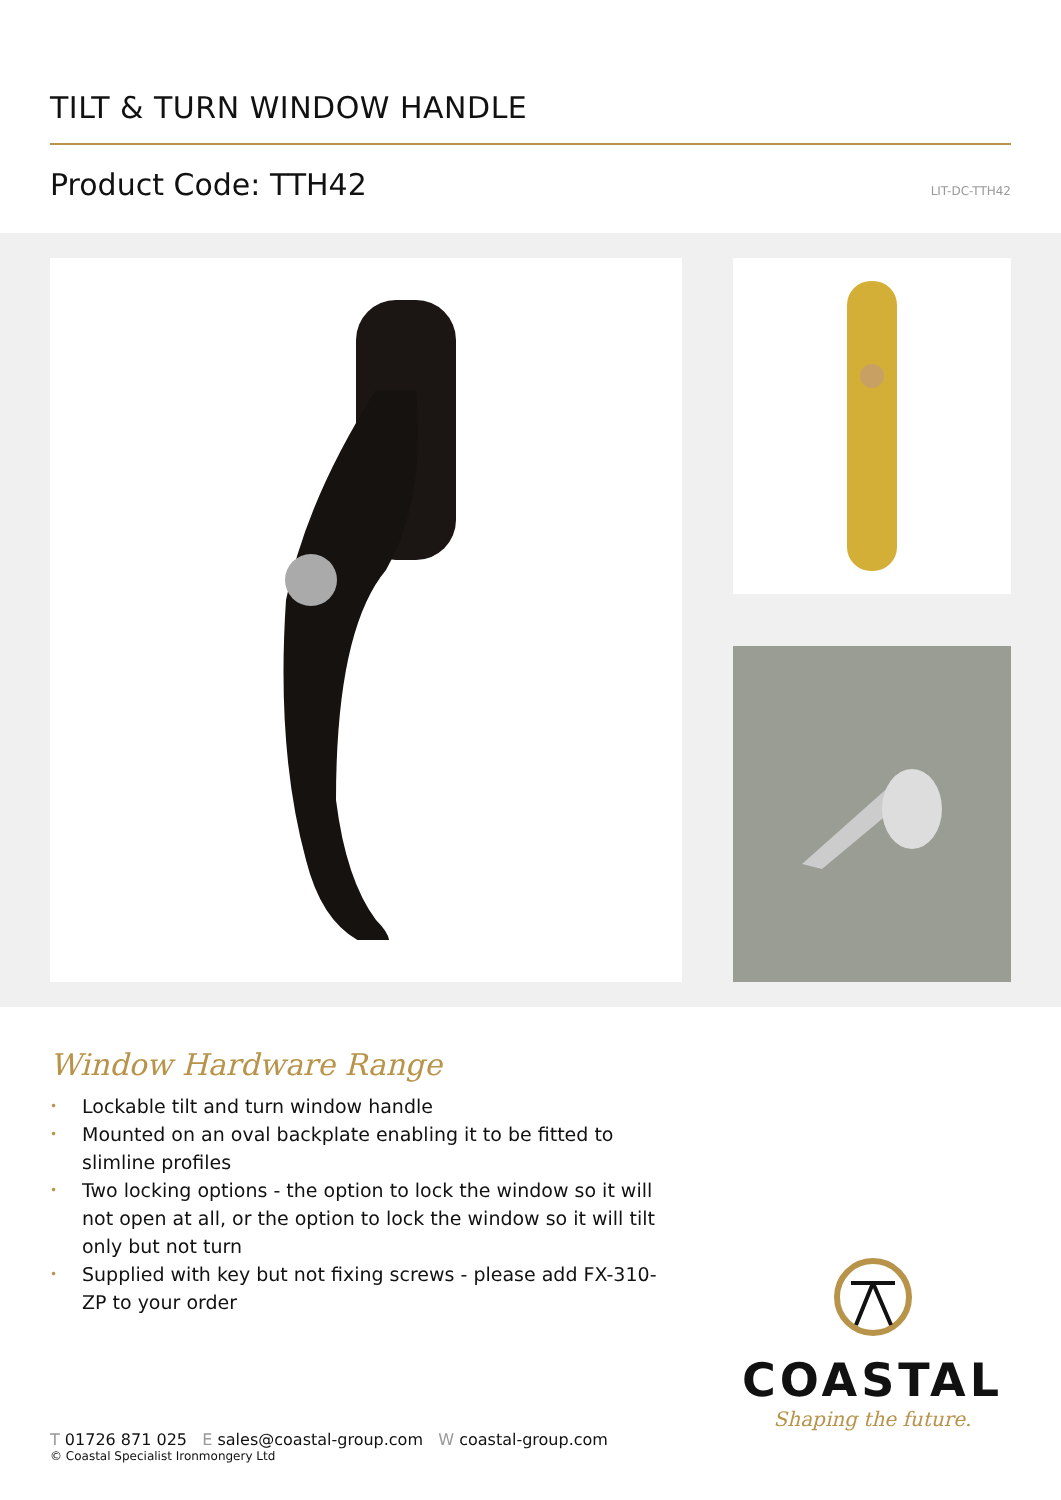TILT & TURN WINDOW HANDLE
Product Code: TTH42 LIT-DC-TTH42
Window Hardware Range
• Lockable tilt and turn window handle
• Mounted on an oval backplate enabling it to be fitted to slimline profiles
• Two locking options - the option to lock the window so it will not open at all, or the option to lock the window so it will tilt only but not turn
• Supplied with key but not fixing screws - please add FX-310-ZP to your order
COASTAL
Shaping the future.
T 01726 871 025 E sales@coastal-group.com W coastal-group.com
© Coastal Specialist Ironmongery Ltd